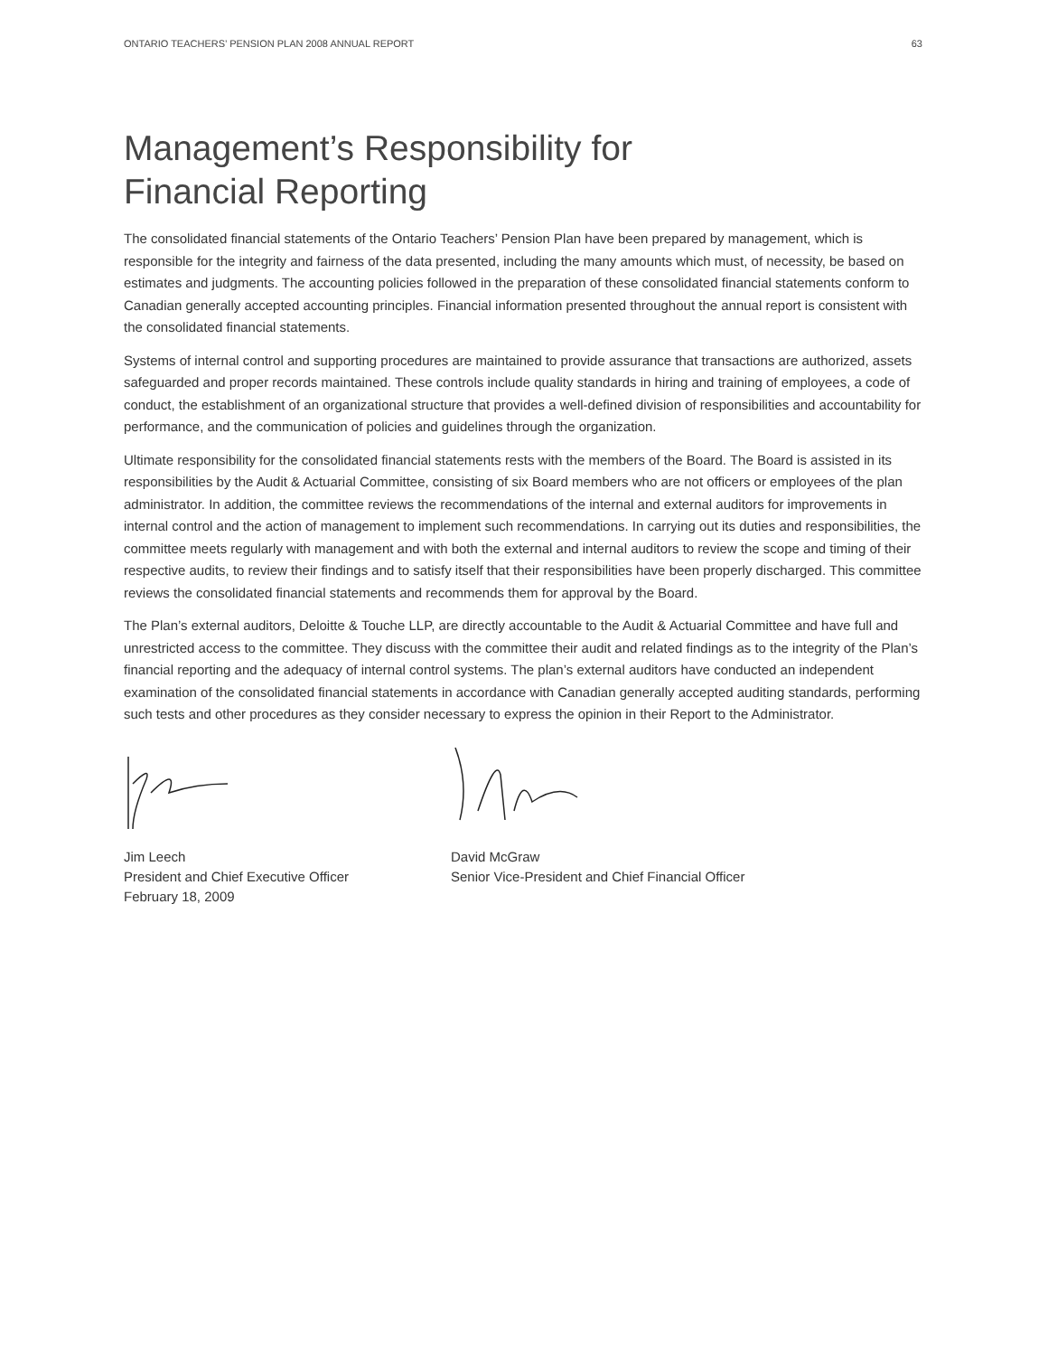ONTARIO TEACHERS’ PENSION PLAN 2008 ANNUAL REPORT 63
Management’s Responsibility for
Financial Reporting
The consolidated financial statements of the Ontario Teachers’ Pension Plan have been prepared by management, which is responsible for the integrity and fairness of the data presented, including the many amounts which must, of necessity, be based on estimates and judgments. The accounting policies followed in the preparation of these consolidated financial statements conform to Canadian generally accepted accounting principles. Financial information presented throughout the annual report is consistent with the consolidated financial statements.
Systems of internal control and supporting procedures are maintained to provide assurance that transactions are authorized, assets safeguarded and proper records maintained. These controls include quality standards in hiring and training of employees, a code of conduct, the establishment of an organizational structure that provides a well-defined division of responsibilities and accountability for performance, and the communication of policies and guidelines through the organization.
Ultimate responsibility for the consolidated financial statements rests with the members of the Board. The Board is assisted in its responsibilities by the Audit & Actuarial Committee, consisting of six Board members who are not officers or employees of the plan administrator. In addition, the committee reviews the recommendations of the internal and external auditors for improvements in internal control and the action of management to implement such recommendations. In carrying out its duties and responsibilities, the committee meets regularly with management and with both the external and internal auditors to review the scope and timing of their respective audits, to review their findings and to satisfy itself that their responsibilities have been properly discharged. This committee reviews the consolidated financial statements and recommends them for approval by the Board.
The Plan’s external auditors, Deloitte & Touche LLP, are directly accountable to the Audit & Actuarial Committee and have full and unrestricted access to the committee. They discuss with the committee their audit and related findings as to the integrity of the Plan’s financial reporting and the adequacy of internal control systems. The plan’s external auditors have conducted an independent examination of the consolidated financial statements in accordance with Canadian generally accepted auditing standards, performing such tests and other procedures as they consider necessary to express the opinion in their Report to the Administrator.
Jim Leech
President and Chief Executive Officer
February 18, 2009
David McGraw
Senior Vice-President and Chief Financial Officer